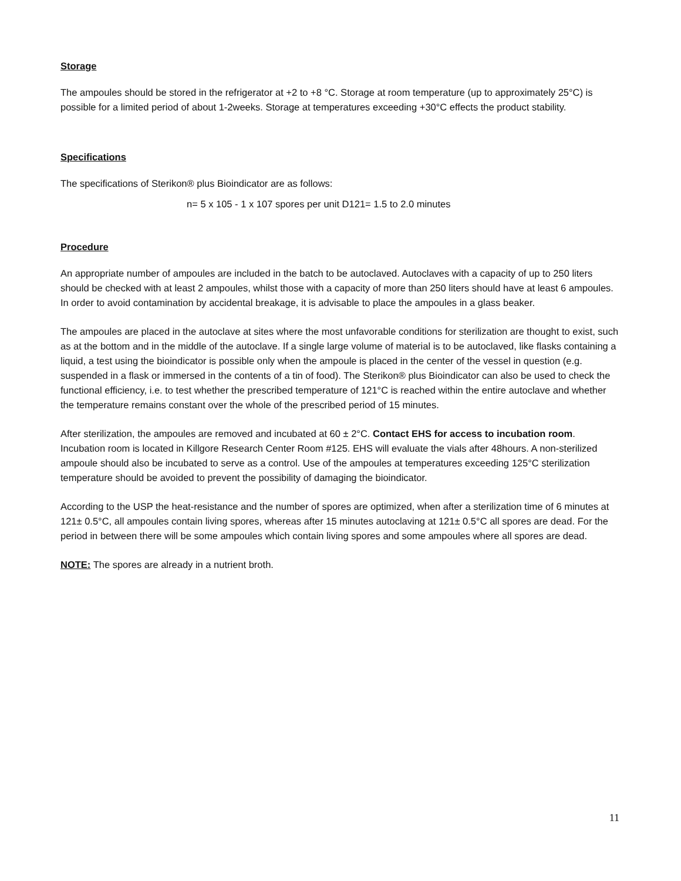Storage
The ampoules should be stored in the refrigerator at +2 to +8 °C. Storage at room temperature (up to approximately 25°C) is possible for a limited period of about 1-2weeks. Storage at temperatures exceeding +30°C effects the product stability.
Specifications
The specifications of Sterikon® plus Bioindicator are as follows:
n= 5 x 105 - 1 x 107 spores per unit D121= 1.5 to 2.0 minutes
Procedure
An appropriate number of ampoules are included in the batch to be autoclaved. Autoclaves with a capacity of up to 250 liters should be checked with at least 2 ampoules, whilst those with a capacity of more than 250 liters should have at least 6 ampoules. In order to avoid contamination by accidental breakage, it is advisable to place the ampoules in a glass beaker.
The ampoules are placed in the autoclave at sites where the most unfavorable conditions for sterilization are thought to exist, such as at the bottom and in the middle of the autoclave. If a single large volume of material is to be autoclaved, like flasks containing a liquid, a test using the bioindicator is possible only when the ampoule is placed in the center of the vessel in question (e.g. suspended in a flask or immersed in the contents of a tin of food). The Sterikon® plus Bioindicator can also be used to check the functional efficiency, i.e. to test whether the prescribed temperature of 121°C is reached within the entire autoclave and whether the temperature remains constant over the whole of the prescribed period of 15 minutes.
After sterilization, the ampoules are removed and incubated at 60 ± 2°C. Contact EHS for access to incubation room. Incubation room is located in Killgore Research Center Room #125. EHS will evaluate the vials after 48hours. A non-sterilized ampoule should also be incubated to serve as a control. Use of the ampoules at temperatures exceeding 125°C sterilization temperature should be avoided to prevent the possibility of damaging the bioindicator.
According to the USP the heat-resistance and the number of spores are optimized, when after a sterilization time of 6 minutes at 121± 0.5°C, all ampoules contain living spores, whereas after 15 minutes autoclaving at 121± 0.5°C all spores are dead. For the period in between there will be some ampoules which contain living spores and some ampoules where all spores are dead.
NOTE: The spores are already in a nutrient broth.
11